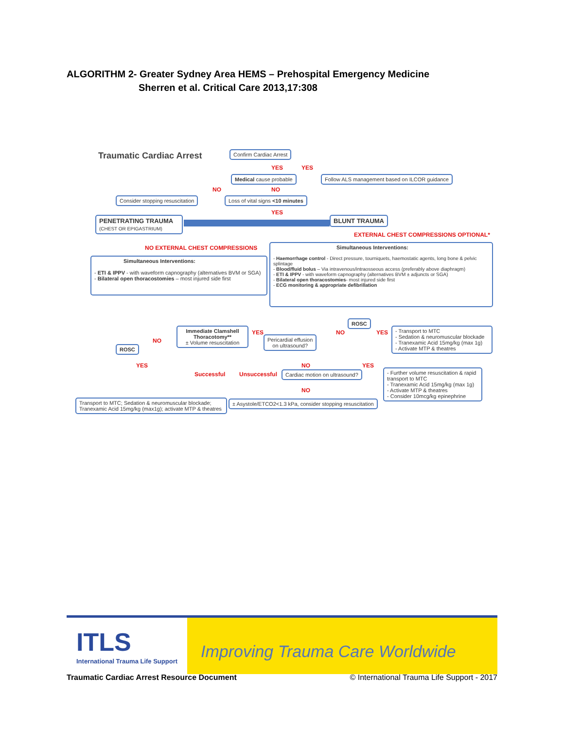ALGORITHM 2- Greater Sydney Area HEMS – Prehospital Emergency Medicine
Sherren et al. Critical Care 2013,17:308
Traumatic Cardiac Arrest Confirm Cardiac Arrest
YES YES
Medical cause probable
Follow ALS management based on ILCOR guidance
NO NO
Consider stopping resuscitation
Loss of vital signs <10 minutes
YES
PENETRATING TRAUMA
(CHEST OR EPIGASTRIUM)
BLUNT TRAUMA
EXTERNAL CHEST COMPRESSIONS OPTIONAL*
NO EXTERNAL CHEST COMPRESSIONS
Simultaneous Interventions:
- ETI & IPPV - with waveform capnography (alternatives BVM or SGA)
- Bilateral open thoracostomies – most injured side first
Simultaneous Interventions:
- Haemorrhage control - Direct pressure, tourniquets, haemostatic agents, long bone & pelvic splintage
- Blood/fluid bolus – Via intravenous/intraosseous access (preferably above diaphragm)
- ETI & IPPV - with waveform capnography (alternatives BVM ± adjuncts or SGA)
- Bilateral open thoracostomies- most injured side first
- ECG monitoring & appropriate defibrillation
ROSC
Immediate Clamshell Thoracotomy**
± Volume resuscitation
YES
Pericardial effusion
on ultrasound?
NO YES
- Transport to MTC
- Sedation & neuromuscular blockade
- Tranexamic Acid 15mg/kg (max 1g)
- Activate MTP & theatres
NO
ROSC
YES
Successful Unsuccessful Cardiac motion on ultrasound?
NO YES
NO
- Further volume resuscitation & rapid transport to MTC
- Tranexamic Acid 15mg/kg (max 1g)
- Activate MTP & theatres
- Consider 10mcg/kg epinephrine
Transport to MTC; Sedation & neuromuscular blockade; Tranexamic Acid 15mg/kg (max1g); activate MTP & theatres
± Asystole/ETCO2<1.3 kPa, consider stopping resuscitation
ITLS
International Trauma Life Support
Improving Trauma Care Worldwide
Traumatic Cardiac Arrest Resource Document © International Trauma Life Support - 2017